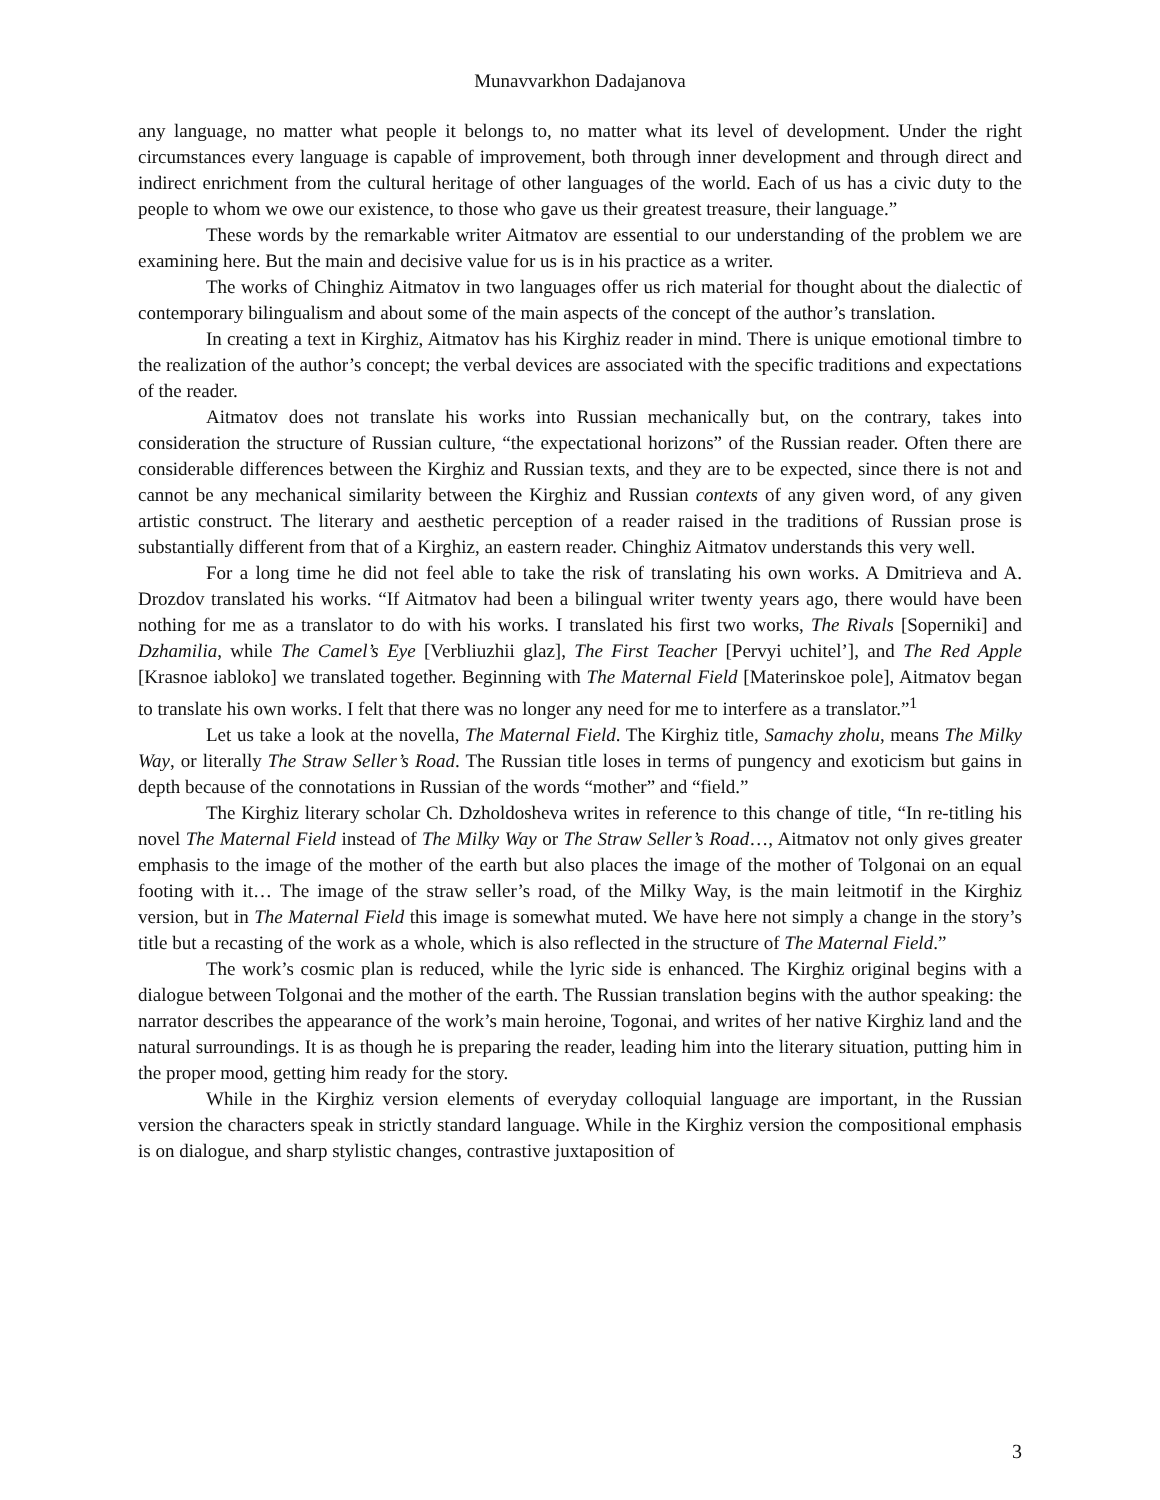Munavvarkhon Dadajanova
any language, no matter what people it belongs to, no matter what its level of development. Under the right circumstances every language is capable of improvement, both through inner development and through direct and indirect enrichment from the cultural heritage of other languages of the world. Each of us has a civic duty to the people to whom we owe our existence, to those who gave us their greatest treasure, their language.”
These words by the remarkable writer Aitmatov are essential to our understanding of the problem we are examining here. But the main and decisive value for us is in his practice as a writer.
The works of Chinghiz Aitmatov in two languages offer us rich material for thought about the dialectic of contemporary bilingualism and about some of the main aspects of the concept of the author’s translation.
In creating a text in Kirghiz, Aitmatov has his Kirghiz reader in mind. There is unique emotional timbre to the realization of the author’s concept; the verbal devices are associated with the specific traditions and expectations of the reader.
Aitmatov does not translate his works into Russian mechanically but, on the contrary, takes into consideration the structure of Russian culture, “the expectational horizons” of the Russian reader. Often there are considerable differences between the Kirghiz and Russian texts, and they are to be expected, since there is not and cannot be any mechanical similarity between the Kirghiz and Russian contexts of any given word, of any given artistic construct. The literary and aesthetic perception of a reader raised in the traditions of Russian prose is substantially different from that of a Kirghiz, an eastern reader. Chinghiz Aitmatov understands this very well.
For a long time he did not feel able to take the risk of translating his own works. A Dmitrieva and A. Drozdov translated his works. “If Aitmatov had been a bilingual writer twenty years ago, there would have been nothing for me as a translator to do with his works. I translated his first two works, The Rivals [Soperniki] and Dzhamilia, while The Camel’s Eye [Verbliuzhii glaz], The First Teacher [Pervyi uchitel’], and The Red Apple [Krasnoe iabloko] we translated together. Beginning with The Maternal Field [Materinskoe pole], Aitmatov began to translate his own works. I felt that there was no longer any need for me to interfere as a translator.”<sup>1</sup>
Let us take a look at the novella, The Maternal Field. The Kirghiz title, Samachy zholu, means The Milky Way, or literally The Straw Seller’s Road. The Russian title loses in terms of pungency and exoticism but gains in depth because of the connotations in Russian of the words “mother” and “field.”
The Kirghiz literary scholar Ch. Dzholdosheva writes in reference to this change of title, “In re-titling his novel The Maternal Field instead of The Milky Way or The Straw Seller’s Road…, Aitmatov not only gives greater emphasis to the image of the mother of the earth but also places the image of the mother of Tolgonai on an equal footing with it… The image of the straw seller’s road, of the Milky Way, is the main leitmotif in the Kirghiz version, but in The Maternal Field this image is somewhat muted. We have here not simply a change in the story’s title but a recasting of the work as a whole, which is also reflected in the structure of The Maternal Field.”
The work’s cosmic plan is reduced, while the lyric side is enhanced. The Kirghiz original begins with a dialogue between Tolgonai and the mother of the earth. The Russian translation begins with the author speaking: the narrator describes the appearance of the work’s main heroine, Togonai, and writes of her native Kirghiz land and the natural surroundings. It is as though he is preparing the reader, leading him into the literary situation, putting him in the proper mood, getting him ready for the story.
While in the Kirghiz version elements of everyday colloquial language are important, in the Russian version the characters speak in strictly standard language. While in the Kirghiz version the compositional emphasis is on dialogue, and sharp stylistic changes, contrastive juxtaposition of
3